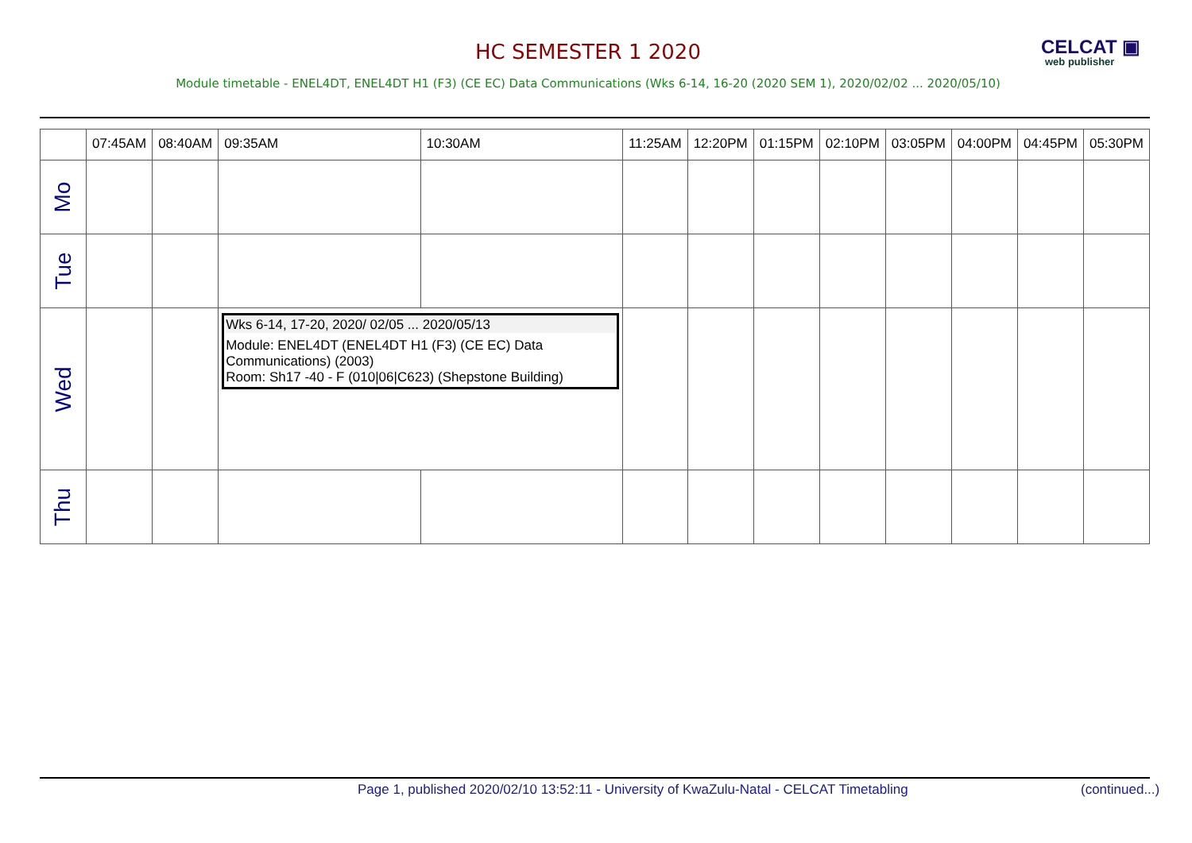HC SEMESTER 1 2020
CELCAT ▣
web publisher
Module timetable - ENEL4DT, ENEL4DT H1 (F3) (CE EC) Data Communications (Wks 6-14, 16-20 (2020 SEM 1), 2020/02/02 ... 2020/05/10)
| | 07:45AM | 08:40AM | 09:35AM | 10:30AM | 11:25AM | 12:20PM | 01:15PM | 02:10PM | 03:05PM | 04:00PM | 04:45PM | 05:30PM |
| --- | --- | --- | --- | --- | --- | --- | --- | --- | --- | --- | --- | --- |
| Mo | | | | | | | | | | | | |
| Tue | | | | | | | | | | | | |
| Wed | | | Wks 6-14, 17-20, 2020/ 02/05 ... 2020/05/13 Module: ENEL4DT (ENEL4DT H1 (F3) (CE EC) Data Communications) (2003) Room: Sh17 -40 - F (010/06/C623) (Shepstone Building) | | | | | | | | | |
| Thu | | | | | | | | | | | | |
Page 1, published 2020/02/10 13:52:11 - University of KwaZulu-Natal - CELCAT Timetabling (continued...)